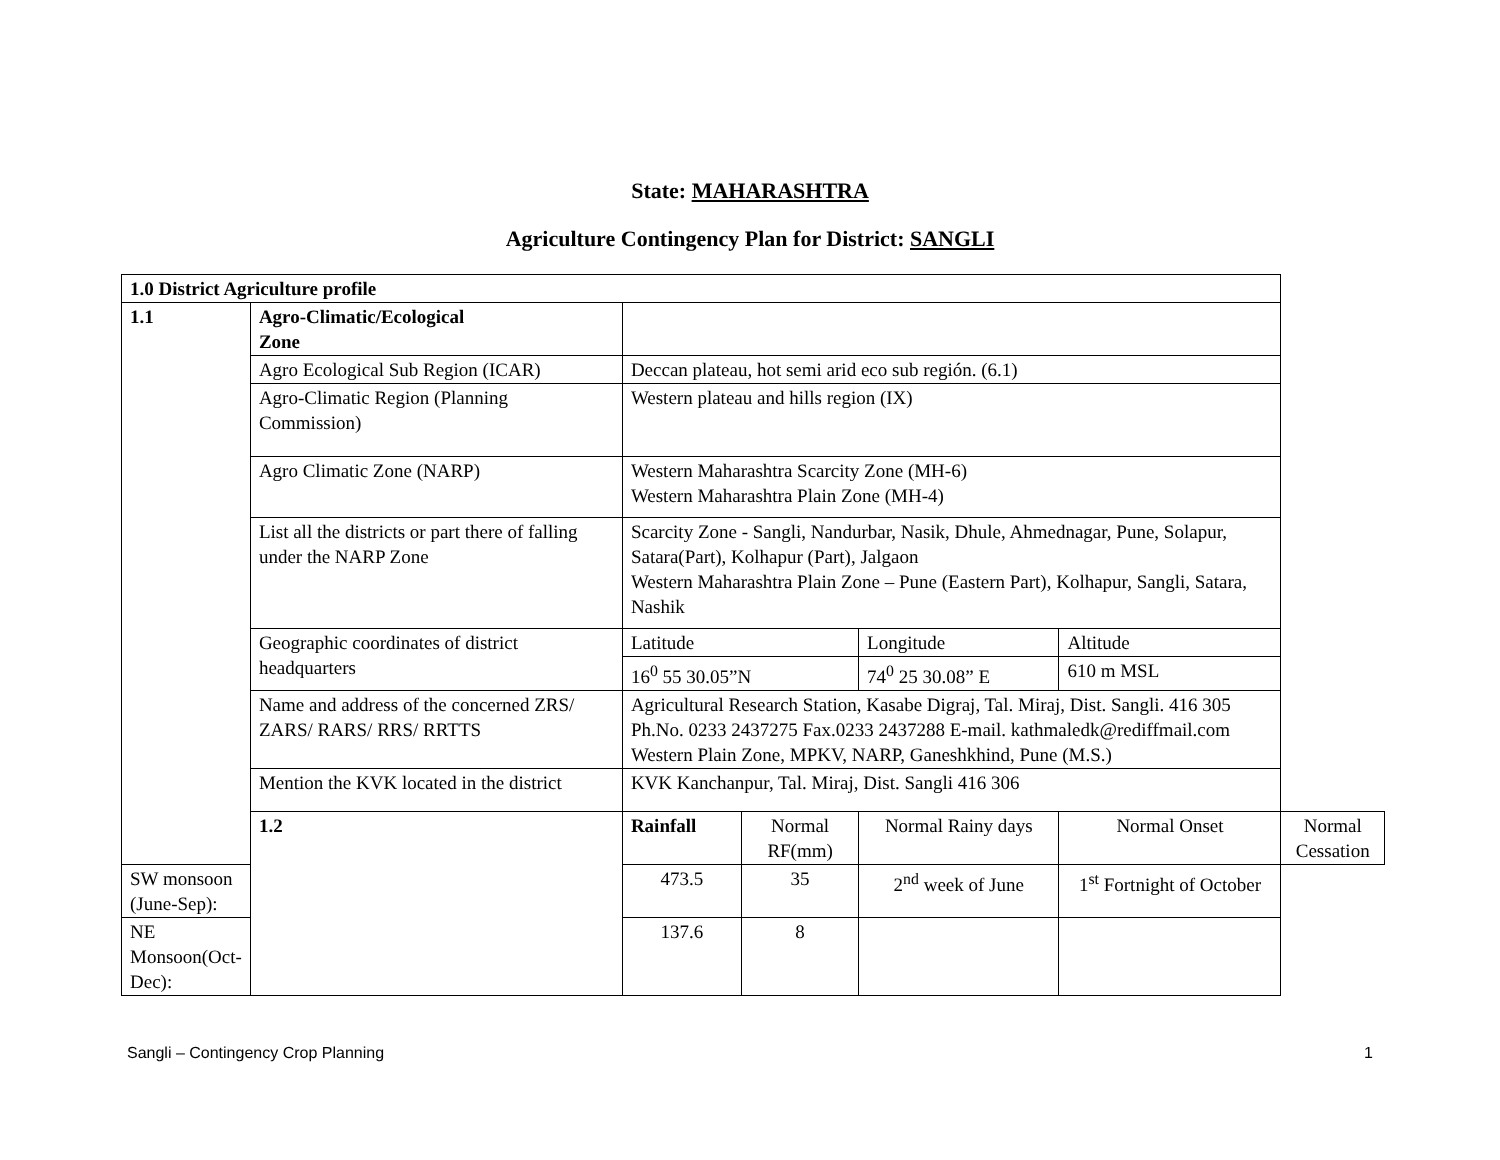State: MAHARASHTRA
Agriculture Contingency Plan for District: SANGLI
| 1.0 District Agriculture profile | | | | | | | |
| 1.1 | Agro-Climatic/Ecological Zone | | | | | | |
| | Agro Ecological Sub Region (ICAR) | Deccan plateau, hot semi arid eco sub región. (6.1) | | | | | |
| | Agro-Climatic Region (Planning Commission) | Western plateau and hills region (IX) | | | | | |
| | Agro Climatic Zone (NARP) | Western Maharashtra Scarcity Zone (MH-6) Western Maharashtra Plain Zone (MH-4) | | | | | |
| | List all the districts or part there of falling under the NARP Zone | Scarcity Zone - Sangli, Nandurbar, Nasik, Dhule, Ahmednagar, Pune, Solapur, Satara(Part), Kolhapur (Part), Jalgaon Western Maharashtra Plain Zone – Pune (Eastern Part), Kolhapur, Sangli, Satara, Nashik | | | | | |
| | Geographic coordinates of district headquarters | Latitude | | Longitude | | Altitude | |
| | | 16<sup>0</sup> 55 30.05”N | | 74<sup>0</sup> 25 30.08” E | | 610 m MSL | |
| | Name and address of the concerned ZRS/ ZARS/ RARS/ RRS/ RRTTS | Agricultural Research Station, Kasabe Digraj, Tal. Miraj, Dist. Sangli. 416 305 Ph.No. 0233 2437275 Fax.0233 2437288 E-mail. kathmaledk@rediffmail.com Western Plain Zone, MPKV, NARP, Ganeshkhind, Pune (M.S.) | | | | | |
| | Mention the KVK located in the district | KVK Kanchanpur, Tal. Miraj, Dist. Sangli 416 306 | | | | | |
| | 1.2 | Rainfall | Normal RF(mm) | Normal Rainy days | | Normal Onset | Normal Cessation |
| SW monsoon (June-Sep): | | 473.5 | 35 | | 2<sup>nd</sup> week of June | 1<sup>st</sup> Fortnight of October | |
| NE Monsoon(Oct-Dec): | | 137.6 | 8 | | | | |
Sangli – Contingency Crop Planning 1